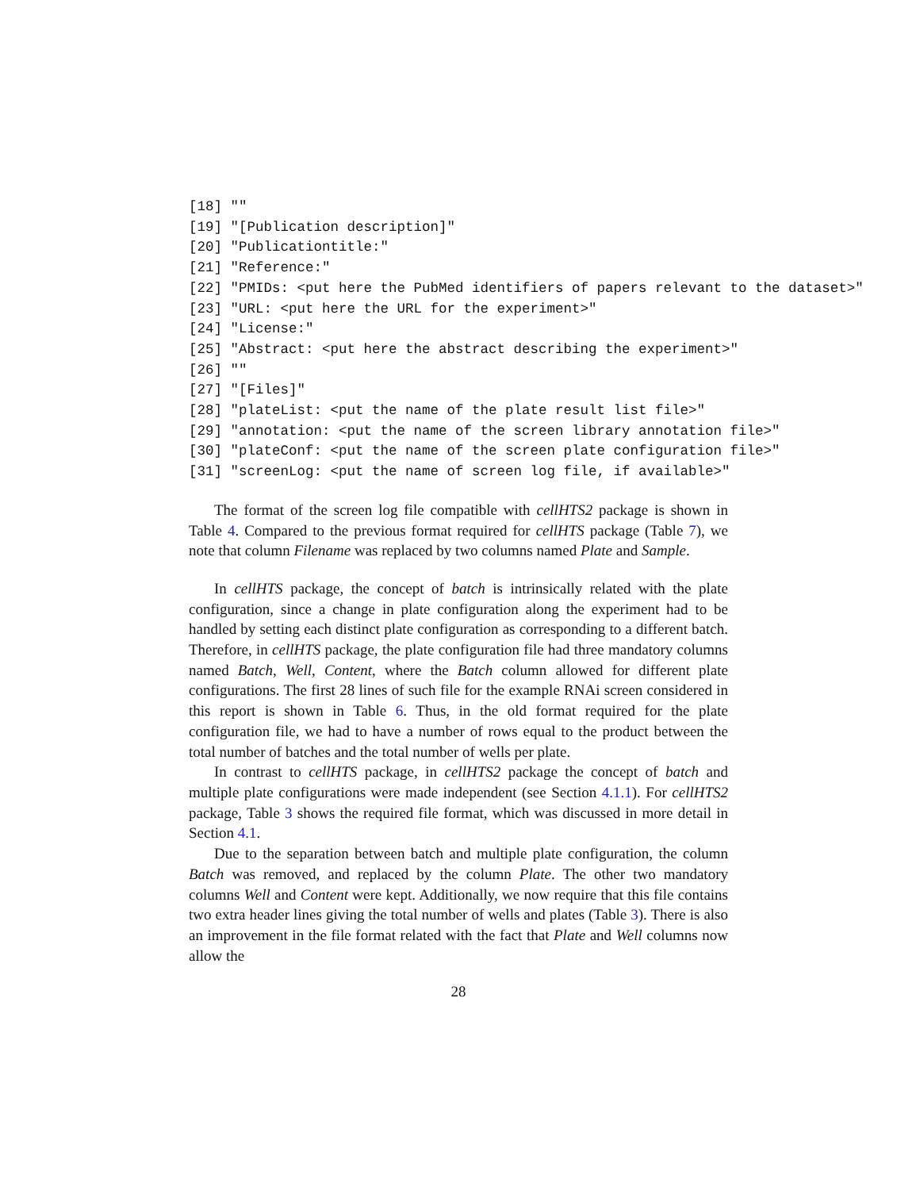[18] ""
[19] "[Publication description]"
[20] "Publicationtitle:"
[21] "Reference:"
[22] "PMIDs: <put here the PubMed identifiers of papers relevant to the dataset>"
[23] "URL: <put here the URL for the experiment>"
[24] "License:"
[25] "Abstract: <put here the abstract describing the experiment>"
[26] ""
[27] "[Files]"
[28] "plateList: <put the name of the plate result list file>"
[29] "annotation: <put the name of the screen library annotation file>"
[30] "plateConf: <put the name of the screen plate configuration file>"
[31] "screenLog: <put the name of screen log file, if available>"
The format of the screen log file compatible with cellHTS2 package is shown in Table 4. Compared to the previous format required for cellHTS package (Table 7), we note that column Filename was replaced by two columns named Plate and Sample.
In cellHTS package, the concept of batch is intrinsically related with the plate configuration, since a change in plate configuration along the experiment had to be handled by setting each distinct plate configuration as corresponding to a different batch. Therefore, in cellHTS package, the plate configuration file had three mandatory columns named Batch, Well, Content, where the Batch column allowed for different plate configurations. The first 28 lines of such file for the example RNAi screen considered in this report is shown in Table 6. Thus, in the old format required for the plate configuration file, we had to have a number of rows equal to the product between the total number of batches and the total number of wells per plate.
In contrast to cellHTS package, in cellHTS2 package the concept of batch and multiple plate configurations were made independent (see Section 4.1.1). For cellHTS2 package, Table 3 shows the required file format, which was discussed in more detail in Section 4.1.
Due to the separation between batch and multiple plate configuration, the column Batch was removed, and replaced by the column Plate. The other two mandatory columns Well and Content were kept. Additionally, we now require that this file contains two extra header lines giving the total number of wells and plates (Table 3). There is also an improvement in the file format related with the fact that Plate and Well columns now allow the
28